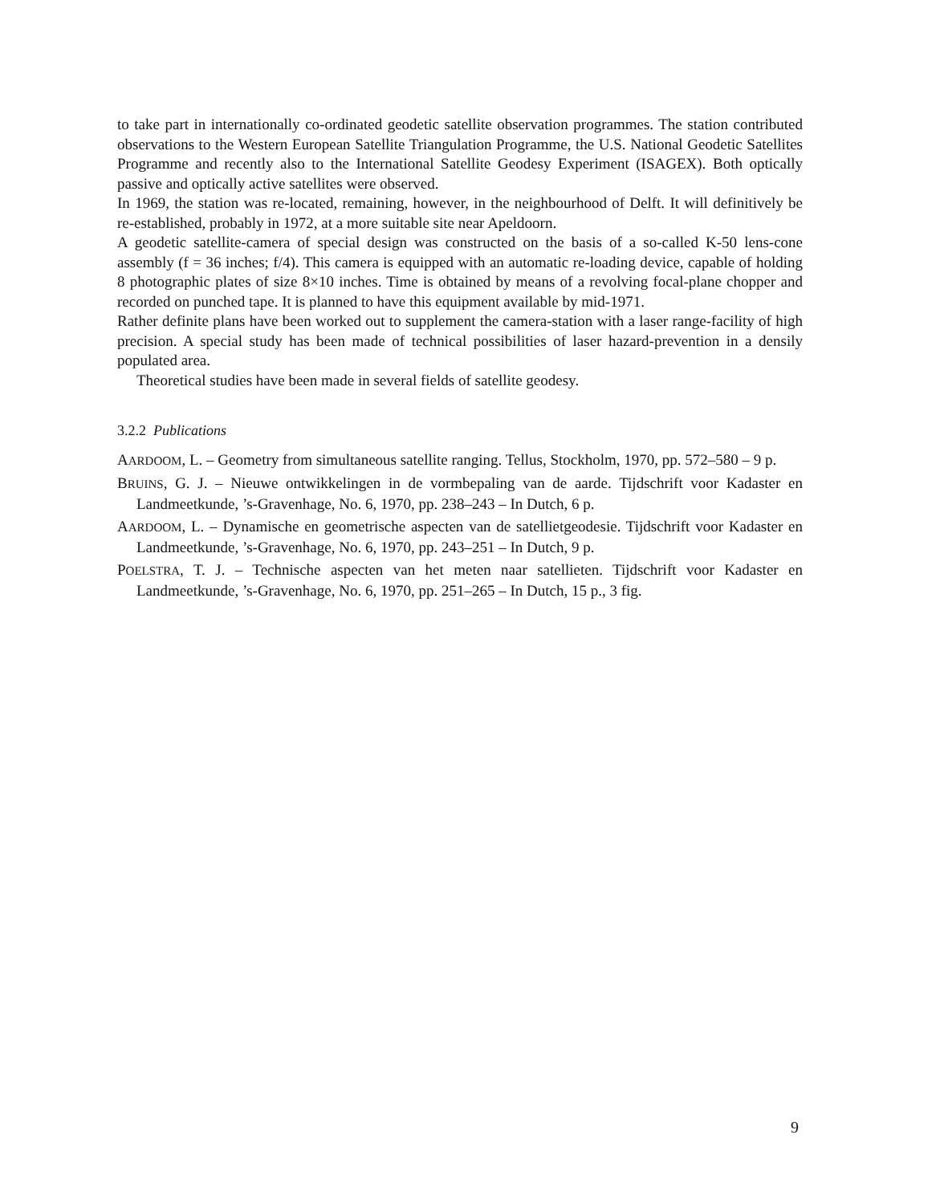to take part in internationally co-ordinated geodetic satellite observation programmes. The station contributed observations to the Western European Satellite Triangulation Programme, the U.S. National Geodetic Satellites Programme and recently also to the International Satellite Geodesy Experiment (ISAGEX). Both optically passive and optically active satellites were observed.
In 1969, the station was re-located, remaining, however, in the neighbourhood of Delft. It will definitively be re-established, probably in 1972, at a more suitable site near Apeldoorn.
A geodetic satellite-camera of special design was constructed on the basis of a so-called K-50 lens-cone assembly (f = 36 inches; f/4). This camera is equipped with an automatic re-loading device, capable of holding 8 photographic plates of size 8×10 inches. Time is obtained by means of a revolving focal-plane chopper and recorded on punched tape. It is planned to have this equipment available by mid-1971.
Rather definite plans have been worked out to supplement the camera-station with a laser range-facility of high precision. A special study has been made of technical possibilities of laser hazard-prevention in a densily populated area.
Theoretical studies have been made in several fields of satellite geodesy.
3.2.2 Publications
AARDOOM, L. – Geometry from simultaneous satellite ranging. Tellus, Stockholm, 1970, pp. 572–580 – 9 p.
BRUINS, G. J. – Nieuwe ontwikkelingen in de vormbepaling van de aarde. Tijdschrift voor Kadaster en Landmeetkunde, ’s-Gravenhage, No. 6, 1970, pp. 238–243 – In Dutch, 6 p.
AARDOOM, L. – Dynamische en geometrische aspecten van de satellietgeodesie. Tijdschrift voor Kadaster en Landmeetkunde, ’s-Gravenhage, No. 6, 1970, pp. 243–251 – In Dutch, 9 p.
POELSTRA, T. J. – Technische aspecten van het meten naar satellieten. Tijdschrift voor Kadaster en Landmeetkunde, ’s-Gravenhage, No. 6, 1970, pp. 251–265 – In Dutch, 15 p., 3 fig.
9